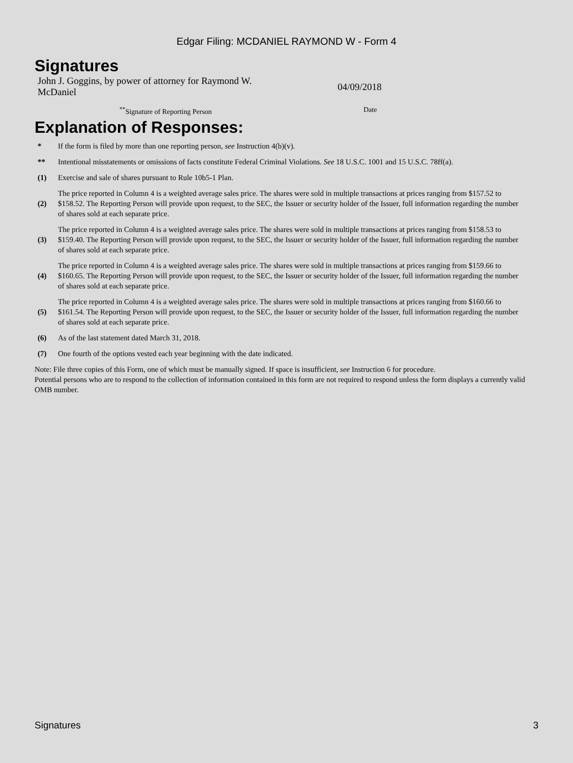Edgar Filing: MCDANIEL RAYMOND W - Form 4
Signatures
John J. Goggins, by power of attorney for Raymond W. McDaniel
04/09/2018
<sup>**</sup> Signature of Reporting Person Date
Explanation of Responses:
| * | If the form is filed by more than one reporting person, see Instruction 4(b)(v). |
| ** | Intentional misstatements or omissions of facts constitute Federal Criminal Violations. See 18 U.S.C. 1001 and 15 U.S.C. 78ff(a). |
| (1) | Exercise and sale of shares pursuant to Rule 10b5-1 Plan. |
| (2) | The price reported in Column 4 is a weighted average sales price. The shares were sold in multiple transactions at prices ranging from $157.52 to $158.52. The Reporting Person will provide upon request, to the SEC, the Issuer or security holder of the Issuer, full information regarding the number of shares sold at each separate price. |
| (3) | The price reported in Column 4 is a weighted average sales price. The shares were sold in multiple transactions at prices ranging from $158.53 to $159.40. The Reporting Person will provide upon request, to the SEC, the Issuer or security holder of the Issuer, full information regarding the number of shares sold at each separate price. |
| (4) | The price reported in Column 4 is a weighted average sales price. The shares were sold in multiple transactions at prices ranging from $159.66 to $160.65. The Reporting Person will provide upon request, to the SEC, the Issuer or security holder of the Issuer, full information regarding the number of shares sold at each separate price. |
| (5) | The price reported in Column 4 is a weighted average sales price. The shares were sold in multiple transactions at prices ranging from $160.66 to $161.54. The Reporting Person will provide upon request, to the SEC, the Issuer or security holder of the Issuer, full information regarding the number of shares sold at each separate price. |
| (6) | As of the last statement dated March 31, 2018. |
| (7) | One fourth of the options vested each year beginning with the date indicated. |
Note: File three copies of this Form, one of which must be manually signed. If space is insufficient, see Instruction 6 for procedure.
Potential persons who are to respond to the collection of information contained in this form are not required to respond unless the form displays a currently valid OMB number.
Signatures 3